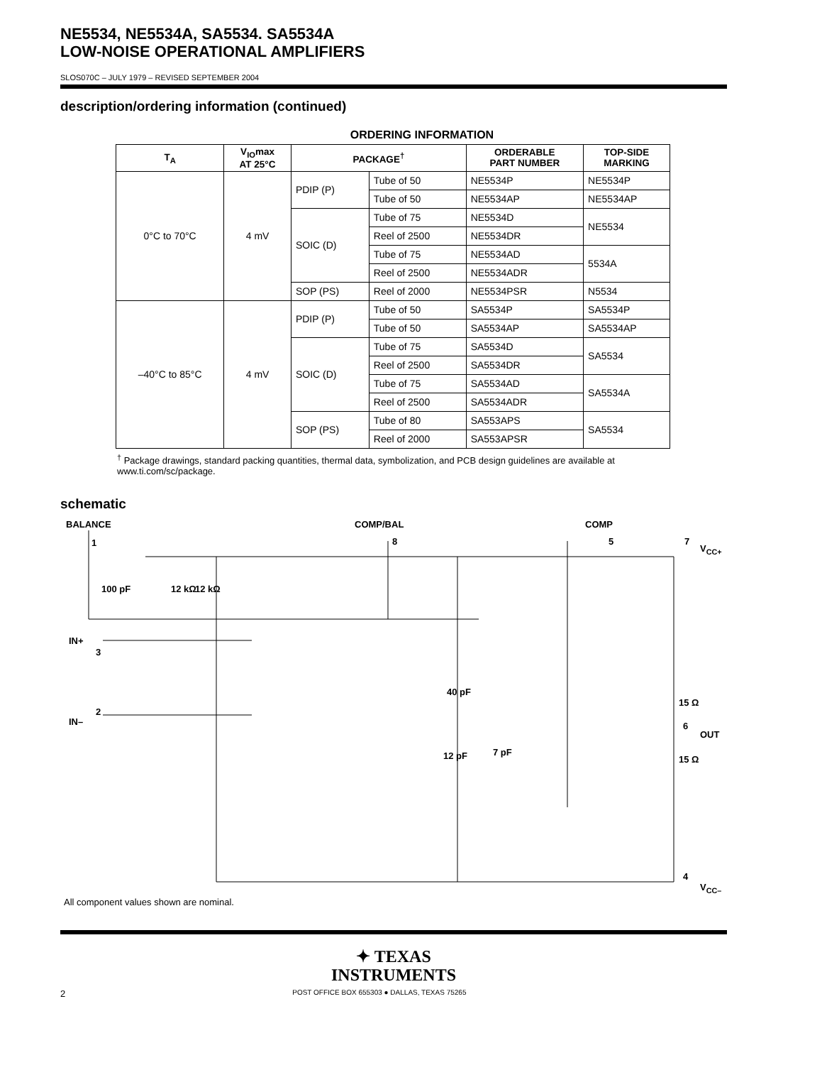NE5534, NE5534A, SA5534. SA5534A
LOW-NOISE OPERATIONAL AMPLIFIERS
SLOS070C – JULY 1979 – REVISED SEPTEMBER 2004
description/ordering information (continued)
ORDERING INFORMATION
| T<sub>A</sub> | V<sub>IO</sub>max AT 25°C | PACKAGE<sup>†</sup> | | ORDERABLE PART NUMBER | TOP-SIDE MARKING |
| --- | --- | --- | --- | --- | --- |
| 0°C to 70°C | 4 mV | PDIP (P) | Tube of 50 | NE5534P | NE5534P |
| | | | Tube of 50 | NE5534AP | NE5534AP |
| | | SOIC (D) | Tube of 75 | NE5534D | NE5534 |
| | | | Reel of 2500 | NE5534DR | |
| | | | Tube of 75 | NE5534AD | 5534A |
| | | | Reel of 2500 | NE5534ADR | |
| | | SOP (PS) | Reel of 2000 | NE5534PSR | N5534 |
| –40°C to 85°C | 4 mV | PDIP (P) | Tube of 50 | SA5534P | SA5534P |
| | | | Tube of 50 | SA5534AP | SA5534AP |
| | | SOIC (D) | Tube of 75 | SA5534D | SA5534 |
| | | | Reel of 2500 | SA5534DR | |
| | | | Tube of 75 | SA5534AD | SA5534A |
| | | | Reel of 2500 | SA5534ADR | |
| | | SOP (PS) | Tube of 80 | SA553APS | SA5534 |
| | | | Reel of 2000 | SA553APSR | |
<sup>†</sup> Package drawings, standard packing quantities, thermal data, symbolization, and PCB design guidelines are available at www.ti.com/sc/package.
schematic
BALANCE
1
100 pF 12 kΩ 12 kΩ
IN+
3
2
IN–
COMP/BAL
8
COMP
5 7
V<sub>CC+</sub>
40 pF
12 pF 7 pF
15 Ω
6
OUT
15 Ω
4
V<sub>CC–</sub>
All component values shown are nominal.
✦ TEXAS
INSTRUMENTS
2 POST OFFICE BOX 655303 ● DALLAS, TEXAS 75265